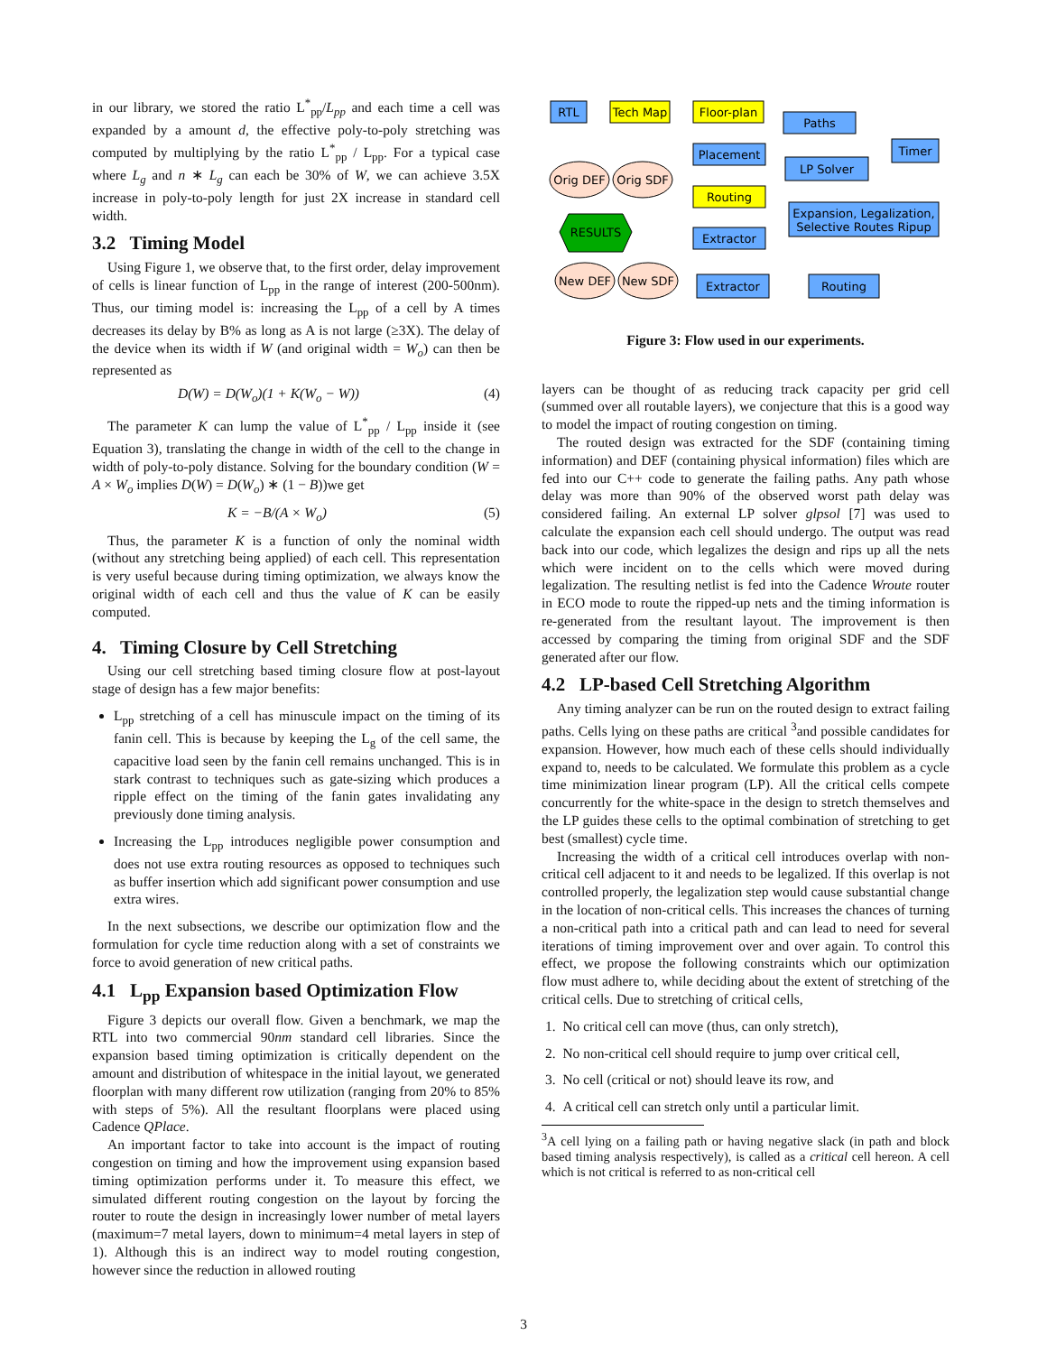in our library, we stored the ratio L<sup>*</sup><sub>pp</sub>/L<sub>pp</sub> and each time a cell was expanded by a amount d, the effective poly-to-poly stretching was computed by multiplying by the ratio L<sup>*</sup><sub>pp</sub> / L<sub>pp</sub>. For a typical case where L<sub>g</sub> and n ∗ L<sub>g</sub> can each be 30% of W, we can achieve 3.5X increase in poly-to-poly length for just 2X increase in standard cell width.
3.2 Timing Model
Using Figure 1, we observe that, to the first order, delay improvement of cells is linear function of L<sub>pp</sub> in the range of interest (200-500nm). Thus, our timing model is: increasing the L<sub>pp</sub> of a cell by A times decreases its delay by B% as long as A is not large (≥3X). The delay of the device when its width if W (and original width = W<sub>o</sub>) can then be represented as
D(W) = D(W<sub>o</sub>)(1 + K(W<sub>o</sub> − W)) (4)
The parameter K can lump the value of L<sup>*</sup><sub>pp</sub> / L<sub>pp</sub> inside it (see Equation 3), translating the change in width of the cell to the change in width of poly-to-poly distance. Solving for the boundary condition (W = A × W<sub>o</sub> implies D(W) = D(W<sub>o</sub>) ∗ (1 − B))we get
K = −B/(A × W<sub>o</sub>) (5)
Thus, the parameter K is a function of only the nominal width (without any stretching being applied) of each cell. This representation is very useful because during timing optimization, we always know the original width of each cell and thus the value of K can be easily computed.
4. Timing Closure by Cell Stretching
Using our cell stretching based timing closure flow at post-layout stage of design has a few major benefits:
L<sub>pp</sub> stretching of a cell has minuscule impact on the timing of its fanin cell. This is because by keeping the L<sub>g</sub> of the cell same, the capacitive load seen by the fanin cell remains unchanged. This is in stark contrast to techniques such as gate-sizing which produces a ripple effect on the timing of the fanin gates invalidating any previously done timing analysis.
Increasing the L<sub>pp</sub> introduces negligible power consumption and does not use extra routing resources as opposed to techniques such as buffer insertion which add significant power consumption and use extra wires.
In the next subsections, we describe our optimization flow and the formulation for cycle time reduction along with a set of constraints we force to avoid generation of new critical paths.
4.1 L<sub>pp</sub> Expansion based Optimization Flow
Figure 3 depicts our overall flow. Given a benchmark, we map the RTL into two commercial 90nm standard cell libraries. Since the expansion based timing optimization is critically dependent on the amount and distribution of whitespace in the initial layout, we generated floorplan with many different row utilization (ranging from 20% to 85% with steps of 5%). All the resultant floorplans were placed using Cadence QPlace.
An important factor to take into account is the impact of routing congestion on timing and how the improvement using expansion based timing optimization performs under it. To measure this effect, we simulated different routing congestion on the layout by forcing the router to route the design in increasingly lower number of metal layers (maximum=7 metal layers, down to minimum=4 metal layers in step of 1). Although this is an indirect way to model routing congestion, however since the reduction in allowed routing
RTL
Tech Map
Floor-plan
Placement
Routing
Extractor
Paths
Timer
LP Solver
Expansion, Legalization,
Selective Routes Ripup
Extractor
Routing
Orig DEF
Orig SDF
New DEF
New SDF
RESULTS
Figure 3: Flow used in our experiments.
layers can be thought of as reducing track capacity per grid cell (summed over all routable layers), we conjecture that this is a good way to model the impact of routing congestion on timing.
The routed design was extracted for the SDF (containing timing information) and DEF (containing physical information) files which are fed into our C++ code to generate the failing paths. Any path whose delay was more than 90% of the observed worst path delay was considered failing. An external LP solver glpsol [7] was used to calculate the expansion each cell should undergo. The output was read back into our code, which legalizes the design and rips up all the nets which were incident on to the cells which were moved during legalization. The resulting netlist is fed into the Cadence Wroute router in ECO mode to route the ripped-up nets and the timing information is re-generated from the resultant layout. The improvement is then accessed by comparing the timing from original SDF and the SDF generated after our flow.
4.2 LP-based Cell Stretching Algorithm
Any timing analyzer can be run on the routed design to extract failing paths. Cells lying on these paths are critical <sup>3</sup>and possible candidates for expansion. However, how much each of these cells should individually expand to, needs to be calculated. We formulate this problem as a cycle time minimization linear program (LP). All the critical cells compete concurrently for the white-space in the design to stretch themselves and the LP guides these cells to the optimal combination of stretching to get best (smallest) cycle time.
Increasing the width of a critical cell introduces overlap with non-critical cell adjacent to it and needs to be legalized. If this overlap is not controlled properly, the legalization step would cause substantial change in the location of non-critical cells. This increases the chances of turning a non-critical path into a critical path and can lead to need for several iterations of timing improvement over and over again. To control this effect, we propose the following constraints which our optimization flow must adhere to, while deciding about the extent of stretching of the critical cells. Due to stretching of critical cells,
1. No critical cell can move (thus, can only stretch),
2. No non-critical cell should require to jump over critical cell,
3. No cell (critical or not) should leave its row, and
4. A critical cell can stretch only until a particular limit.
<sup>3</sup> A cell lying on a failing path or having negative slack (in path and block based timing analysis respectively), is called as a critical cell hereon. A cell which is not critical is referred to as non-critical cell
3